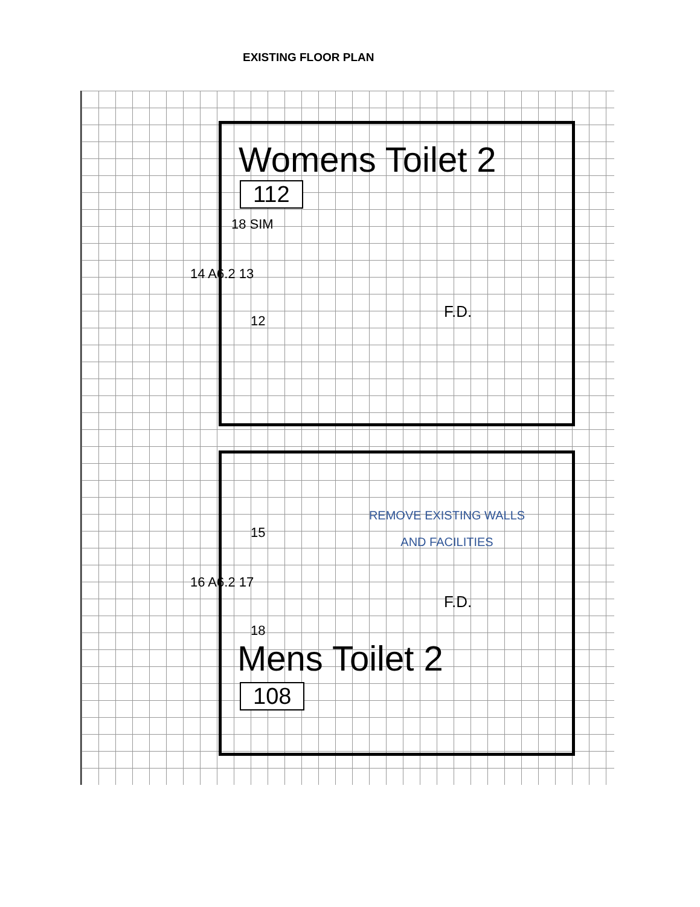EXISTING FLOOR PLAN
Womens Toilet 2
112
18 SIM
14 A6.2 13
12
F.D.
REMOVE EXISTING WALLS
AND FACILITIES
15
16 A6.2 17
F.D.
18
Mens Toilet 2
108